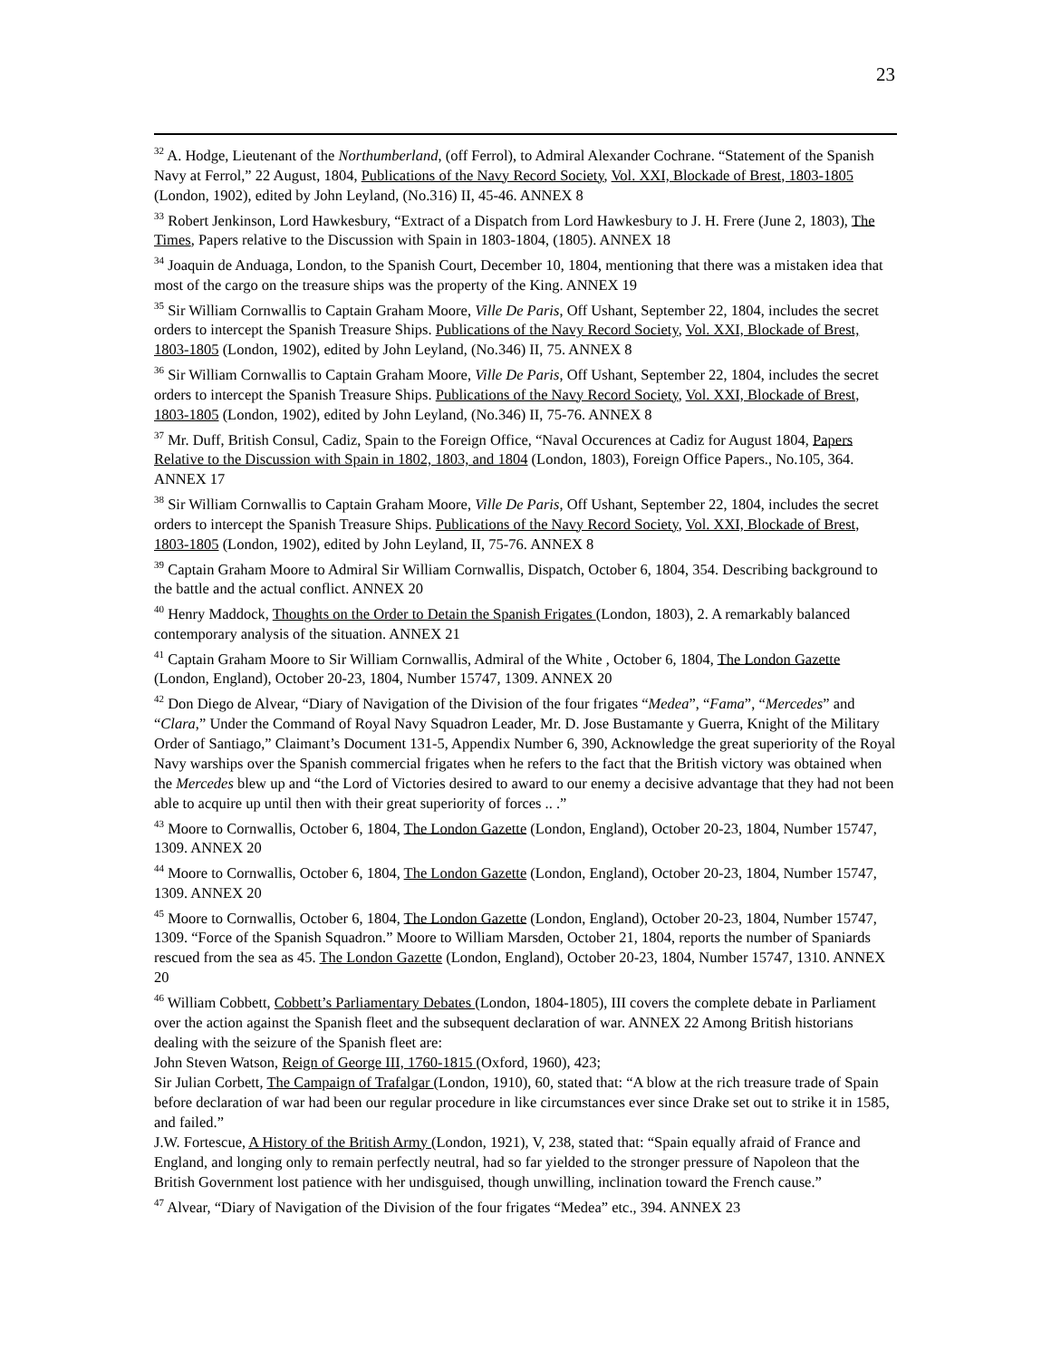23
<sup>32</sup> A. Hodge, Lieutenant of the Northumberland, (off Ferrol), to Admiral Alexander Cochrane. “Statement of the Spanish Navy at Ferrol,” 22 August, 1804, Publications of the Navy Record Society, Vol. XXI, Blockade of Brest, 1803-1805 (London, 1902), edited by John Leyland, (No.316) II, 45-46. ANNEX 8
<sup>33</sup> Robert Jenkinson, Lord Hawkesbury, “Extract of a Dispatch from Lord Hawkesbury to J. H. Frere (June 2, 1803), The Times, Papers relative to the Discussion with Spain in 1803-1804, (1805). ANNEX 18
<sup>34</sup> Joaquin de Anduaga, London, to the Spanish Court, December 10, 1804, mentioning that there was a mistaken idea that most of the cargo on the treasure ships was the property of the King. ANNEX 19
<sup>35</sup> Sir William Cornwallis to Captain Graham Moore, Ville De Paris, Off Ushant, September 22, 1804, includes the secret orders to intercept the Spanish Treasure Ships. Publications of the Navy Record Society, Vol. XXI, Blockade of Brest, 1803-1805 (London, 1902), edited by John Leyland, (No.346) II, 75. ANNEX 8
<sup>36</sup> Sir William Cornwallis to Captain Graham Moore, Ville De Paris, Off Ushant, September 22, 1804, includes the secret orders to intercept the Spanish Treasure Ships. Publications of the Navy Record Society, Vol. XXI, Blockade of Brest, 1803-1805 (London, 1902), edited by John Leyland, (No.346) II, 75-76. ANNEX 8
<sup>37</sup> Mr. Duff, British Consul, Cadiz, Spain to the Foreign Office, “Naval Occurences at Cadiz for August 1804, Papers Relative to the Discussion with Spain in 1802, 1803, and 1804 (London, 1803), Foreign Office Papers., No.105, 364. ANNEX 17
<sup>38</sup> Sir William Cornwallis to Captain Graham Moore, Ville De Paris, Off Ushant, September 22, 1804, includes the secret orders to intercept the Spanish Treasure Ships. Publications of the Navy Record Society, Vol. XXI, Blockade of Brest, 1803-1805 (London, 1902), edited by John Leyland, II, 75-76. ANNEX 8
<sup>39</sup> Captain Graham Moore to Admiral Sir William Cornwallis, Dispatch, October 6, 1804, 354. Describing background to the battle and the actual conflict. ANNEX 20
<sup>40</sup> Henry Maddock, Thoughts on the Order to Detain the Spanish Frigates (London, 1803), 2. A remarkably balanced contemporary analysis of the situation. ANNEX 21
<sup>41</sup> Captain Graham Moore to Sir William Cornwallis, Admiral of the White , October 6, 1804, The London Gazette (London, England), October 20-23, 1804, Number 15747, 1309. ANNEX 20
<sup>42</sup> Don Diego de Alvear, “Diary of Navigation of the Division of the four frigates “Medea”, “Fama”, “Mercedes” and “Clara,” Under the Command of Royal Navy Squadron Leader, Mr. D. Jose Bustamante y Guerra, Knight of the Military Order of Santiago,” Claimant’s Document 131-5, Appendix Number 6, 390, Acknowledge the great superiority of the Royal Navy warships over the Spanish commercial frigates when he refers to the fact that the British victory was obtained when the Mercedes blew up and “the Lord of Victories desired to award to our enemy a decisive advantage that they had not been able to acquire up until then with their great superiority of forces .. .”
<sup>43</sup> Moore to Cornwallis, October 6, 1804, The London Gazette (London, England), October 20-23, 1804, Number 15747, 1309. ANNEX 20
<sup>44</sup> Moore to Cornwallis, October 6, 1804, The London Gazette (London, England), October 20-23, 1804, Number 15747, 1309. ANNEX 20
<sup>45</sup> Moore to Cornwallis, October 6, 1804, The London Gazette (London, England), October 20-23, 1804, Number 15747, 1309. “Force of the Spanish Squadron.” Moore to William Marsden, October 21, 1804, reports the number of Spaniards rescued from the sea as 45. The London Gazette (London, England), October 20-23, 1804, Number 15747, 1310. ANNEX 20
<sup>46</sup> William Cobbett, Cobbett’s Parliamentary Debates (London, 1804-1805), III covers the complete debate in Parliament over the action against the Spanish fleet and the subsequent declaration of war. ANNEX 22 Among British historians dealing with the seizure of the Spanish fleet are:
John Steven Watson, Reign of George III, 1760-1815 (Oxford, 1960), 423;
Sir Julian Corbett, The Campaign of Trafalgar (London, 1910), 60, stated that: “A blow at the rich treasure trade of Spain before declaration of war had been our regular procedure in like circumstances ever since Drake set out to strike it in 1585, and failed.”
J.W. Fortescue, A History of the British Army (London, 1921), V, 238, stated that: “Spain equally afraid of France and England, and longing only to remain perfectly neutral, had so far yielded to the stronger pressure of Napoleon that the British Government lost patience with her undisguised, though unwilling, inclination toward the French cause.”
<sup>47</sup> Alvear, “Diary of Navigation of the Division of the four frigates “Medea” etc., 394. ANNEX 23